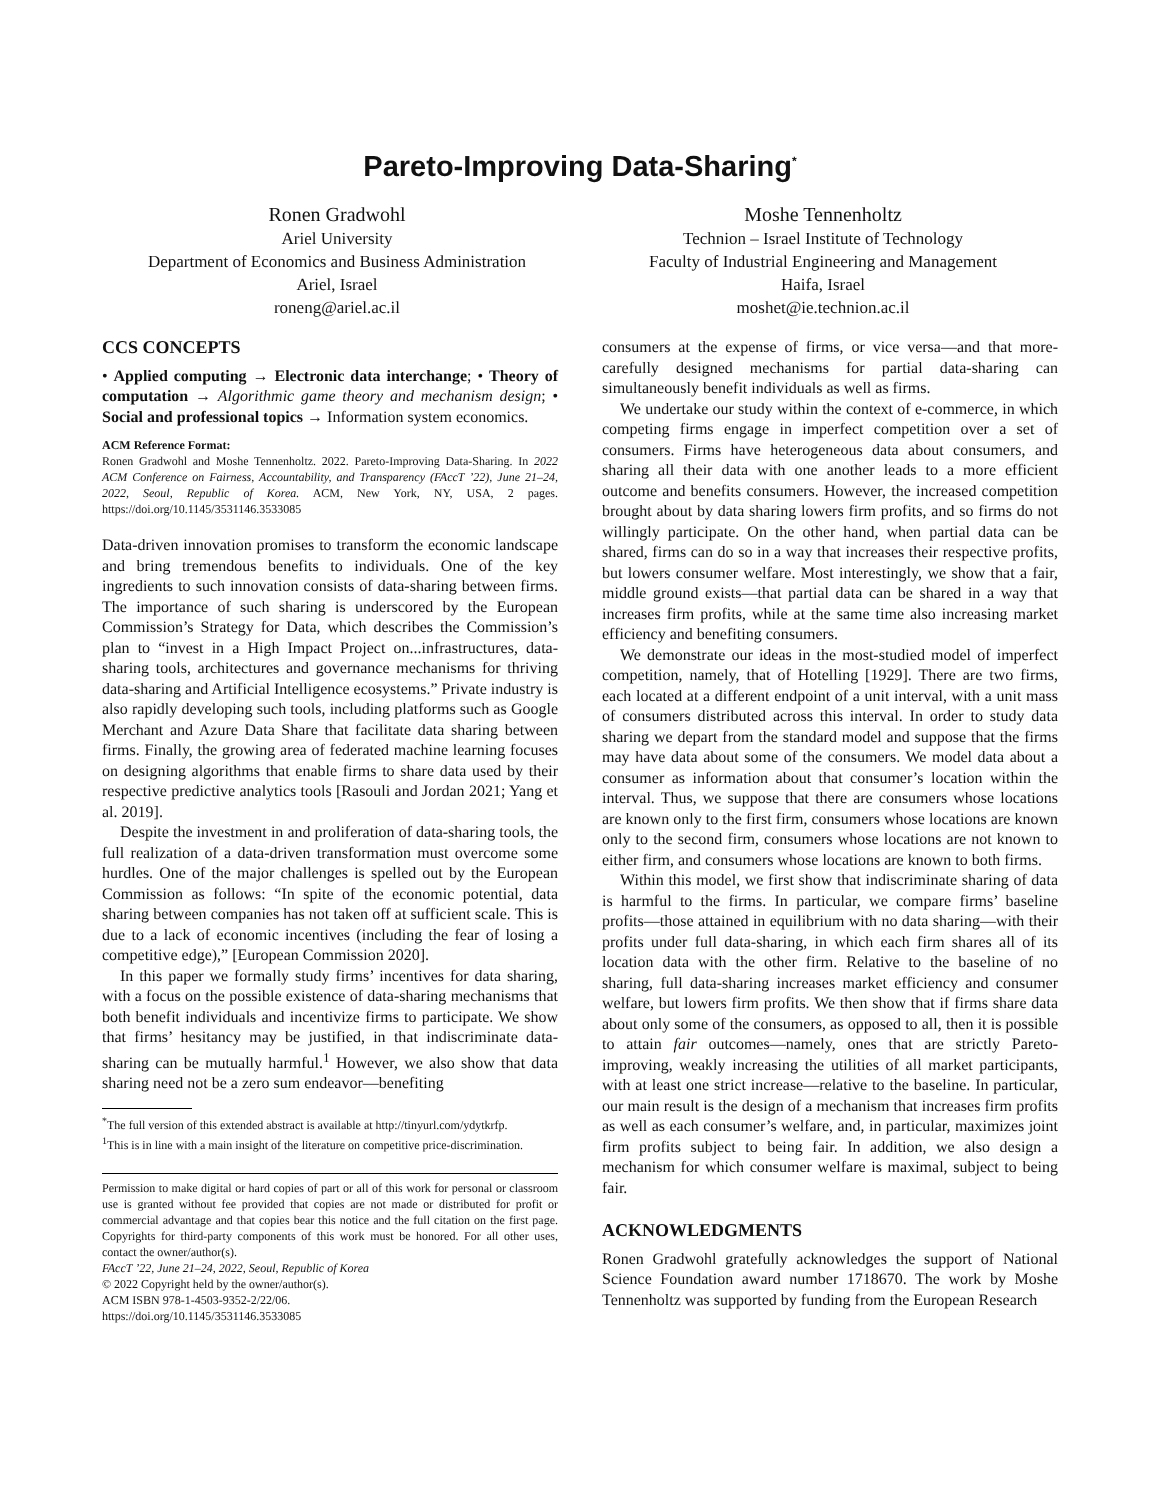Pareto-Improving Data-Sharing<sup>*</sup>
Ronen Gradwohl
Ariel University
Department of Economics and Business Administration
Ariel, Israel
roneng@ariel.ac.il
Moshe Tennenholtz
Technion – Israel Institute of Technology
Faculty of Industrial Engineering and Management
Haifa, Israel
moshet@ie.technion.ac.il
CCS CONCEPTS
• Applied computing → Electronic data interchange; • Theory of computation → Algorithmic game theory and mechanism design; • Social and professional topics → Information system economics.
ACM Reference Format:
Ronen Gradwohl and Moshe Tennenholtz. 2022. Pareto-Improving Data-Sharing. In 2022 ACM Conference on Fairness, Accountability, and Transparency (FAccT ’22), June 21–24, 2022, Seoul, Republic of Korea. ACM, New York, NY, USA, 2 pages. https://doi.org/10.1145/3531146.3533085
Data-driven innovation promises to transform the economic landscape and bring tremendous benefits to individuals. One of the key ingredients to such innovation consists of data-sharing between firms. The importance of such sharing is underscored by the European Commission’s Strategy for Data, which describes the Commission’s plan to “invest in a High Impact Project on...infrastructures, data-sharing tools, architectures and governance mechanisms for thriving data-sharing and Artificial Intelligence ecosystems.” Private industry is also rapidly developing such tools, including platforms such as Google Merchant and Azure Data Share that facilitate data sharing between firms. Finally, the growing area of federated machine learning focuses on designing algorithms that enable firms to share data used by their respective predictive analytics tools [Rasouli and Jordan 2021; Yang et al. 2019].
Despite the investment in and proliferation of data-sharing tools, the full realization of a data-driven transformation must overcome some hurdles. One of the major challenges is spelled out by the European Commission as follows: “In spite of the economic potential, data sharing between companies has not taken off at sufficient scale. This is due to a lack of economic incentives (including the fear of losing a competitive edge),” [European Commission 2020].
In this paper we formally study firms’ incentives for data sharing, with a focus on the possible existence of data-sharing mechanisms that both benefit individuals and incentivize firms to participate. We show that firms’ hesitancy may be justified, in that indiscriminate data-sharing can be mutually harmful.<sup>1</sup> However, we also show that data sharing need not be a zero sum endeavor—benefiting
<sup>*</sup> The full version of this extended abstract is available at http://tinyurl.com/ydytkrfp.
<sup>1</sup> This is in line with a main insight of the literature on competitive price-discrimination.
Permission to make digital or hard copies of part or all of this work for personal or classroom use is granted without fee provided that copies are not made or distributed for profit or commercial advantage and that copies bear this notice and the full citation on the first page. Copyrights for third-party components of this work must be honored. For all other uses, contact the owner/author(s).
FAccT ’22, June 21–24, 2022, Seoul, Republic of Korea
© 2022 Copyright held by the owner/author(s).
ACM ISBN 978-1-4503-9352-2/22/06.
https://doi.org/10.1145/3531146.3533085
consumers at the expense of firms, or vice versa—and that more-carefully designed mechanisms for partial data-sharing can simultaneously benefit individuals as well as firms.
We undertake our study within the context of e-commerce, in which competing firms engage in imperfect competition over a set of consumers. Firms have heterogeneous data about consumers, and sharing all their data with one another leads to a more efficient outcome and benefits consumers. However, the increased competition brought about by data sharing lowers firm profits, and so firms do not willingly participate. On the other hand, when partial data can be shared, firms can do so in a way that increases their respective profits, but lowers consumer welfare. Most interestingly, we show that a fair, middle ground exists—that partial data can be shared in a way that increases firm profits, while at the same time also increasing market efficiency and benefiting consumers.
We demonstrate our ideas in the most-studied model of imperfect competition, namely, that of Hotelling [1929]. There are two firms, each located at a different endpoint of a unit interval, with a unit mass of consumers distributed across this interval. In order to study data sharing we depart from the standard model and suppose that the firms may have data about some of the consumers. We model data about a consumer as information about that consumer’s location within the interval. Thus, we suppose that there are consumers whose locations are known only to the first firm, consumers whose locations are known only to the second firm, consumers whose locations are not known to either firm, and consumers whose locations are known to both firms.
Within this model, we first show that indiscriminate sharing of data is harmful to the firms. In particular, we compare firms’ baseline profits—those attained in equilibrium with no data sharing—with their profits under full data-sharing, in which each firm shares all of its location data with the other firm. Relative to the baseline of no sharing, full data-sharing increases market efficiency and consumer welfare, but lowers firm profits. We then show that if firms share data about only some of the consumers, as opposed to all, then it is possible to attain fair outcomes—namely, ones that are strictly Pareto-improving, weakly increasing the utilities of all market participants, with at least one strict increase—relative to the baseline. In particular, our main result is the design of a mechanism that increases firm profits as well as each consumer’s welfare, and, in particular, maximizes joint firm profits subject to being fair. In addition, we also design a mechanism for which consumer welfare is maximal, subject to being fair.
ACKNOWLEDGMENTS
Ronen Gradwohl gratefully acknowledges the support of National Science Foundation award number 1718670. The work by Moshe Tennenholtz was supported by funding from the European Research